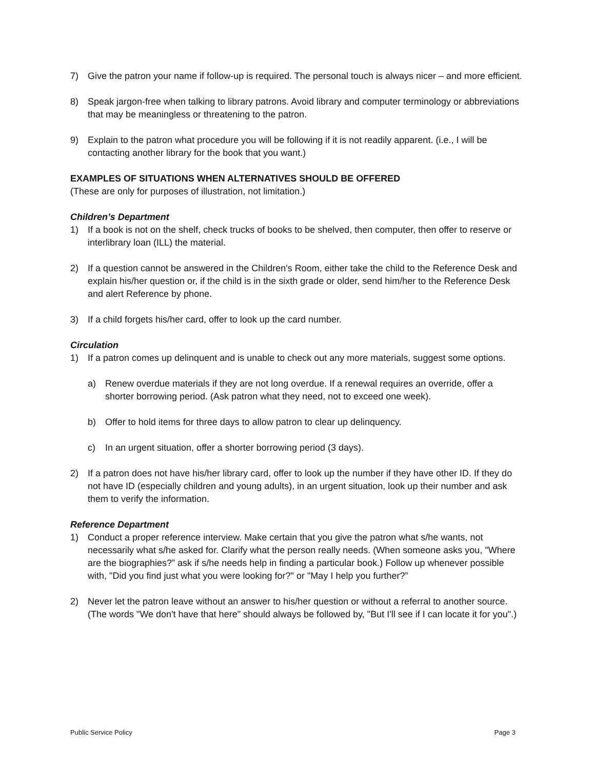7) Give the patron your name if follow-up is required. The personal touch is always nicer – and more efficient.
8) Speak jargon-free when talking to library patrons. Avoid library and computer terminology or abbreviations that may be meaningless or threatening to the patron.
9) Explain to the patron what procedure you will be following if it is not readily apparent. (i.e., I will be contacting another library for the book that you want.)
EXAMPLES OF SITUATIONS WHEN ALTERNATIVES SHOULD BE OFFERED
(These are only for purposes of illustration, not limitation.)
Children’s Department
1) If a book is not on the shelf, check trucks of books to be shelved, then computer, then offer to reserve or interlibrary loan (ILL) the material.
2) If a question cannot be answered in the Children's Room, either take the child to the Reference Desk and explain his/her question or, if the child is in the sixth grade or older, send him/her to the Reference Desk and alert Reference by phone.
3) If a child forgets his/her card, offer to look up the card number.
Circulation
1) If a patron comes up delinquent and is unable to check out any more materials, suggest some options.
a) Renew overdue materials if they are not long overdue. If a renewal requires an override, offer a shorter borrowing period. (Ask patron what they need, not to exceed one week).
b) Offer to hold items for three days to allow patron to clear up delinquency.
c) In an urgent situation, offer a shorter borrowing period (3 days).
2) If a patron does not have his/her library card, offer to look up the number if they have other ID. If they do not have ID (especially children and young adults), in an urgent situation, look up their number and ask them to verify the information.
Reference Department
1) Conduct a proper reference interview. Make certain that you give the patron what s/he wants, not necessarily what s/he asked for. Clarify what the person really needs. (When someone asks you, "Where are the biographies?” ask if s/he needs help in finding a particular book.) Follow up whenever possible with, "Did you find just what you were looking for?" or "May I help you further?”
2) Never let the patron leave without an answer to his/her question or without a referral to another source. (The words "We don't have that here" should always be followed by, "But I'll see if I can locate it for you".)
Public Service Policy Page 3